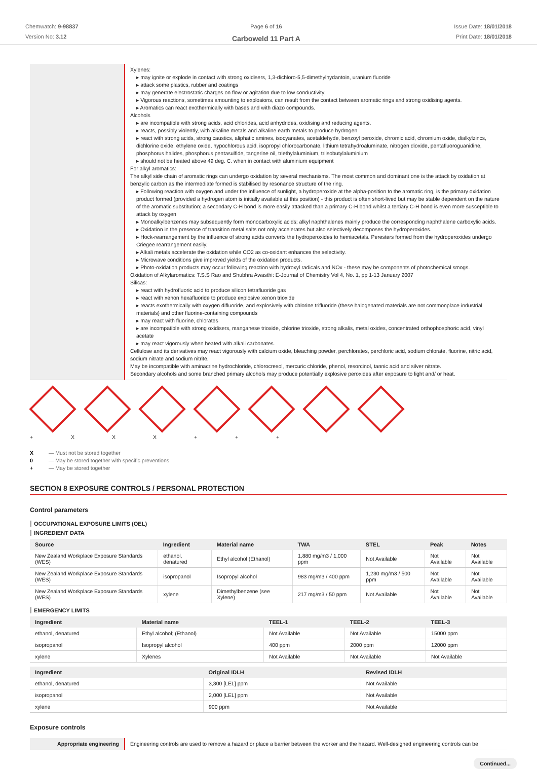Chemwatch: 9-98837
Version No: 3.12
Page 6 of 16
Carboweld 11 Part A
Issue Date: 18/01/2018
Print Date: 18/01/2018
Xylenes:
▸ may ignite or explode in contact with strong oxidisers, 1,3-dichloro-5,5-dimethylhydantoin, uranium fluoride
▸ attack some plastics, rubber and coatings
▸ may generate electrostatic charges on flow or agitation due to low conductivity.
▸ Vigorous reactions, sometimes amounting to explosions, can result from the contact between aromatic rings and strong oxidising agents.
▸ Aromatics can react exothermically with bases and with diazo compounds.
Alcohols
▸ are incompatible with strong acids, acid chlorides, acid anhydrides, oxidising and reducing agents.
▸ reacts, possibly violently, with alkaline metals and alkaline earth metals to produce hydrogen
▸ react with strong acids, strong caustics, aliphatic amines, isocyanates, acetaldehyde, benzoyl peroxide, chromic acid, chromium oxide, dialkylzincs, dichlorine oxide, ethylene oxide, hypochlorous acid, isopropyl chlorocarbonate, lithium tetrahydroaluminate, nitrogen dioxide, pentafluoroguanidine, phosphorus halides, phosphorus pentasulfide, tangerine oil, triethylaluminium, triisobutylaluminium
▸ should not be heated above 49 deg. C. when in contact with aluminium equipment
For alkyl aromatics:
The alkyl side chain of aromatic rings can undergo oxidation by several mechanisms. The most common and dominant one is the attack by oxidation at benzylic carbon as the intermediate formed is stabilised by resonance structure of the ring.
▸ Following reaction with oxygen and under the influence of sunlight, a hydroperoxide at the alpha-position to the aromatic ring, is the primary oxidation product formed (provided a hydrogen atom is initially available at this position) - this product is often short-lived but may be stable dependent on the nature of the aromatic substitution; a secondary C-H bond is more easily attacked than a primary C-H bond whilst a tertiary C-H bond is even more susceptible to attack by oxygen
▸ Monoalkylbenzenes may subsequently form monocarboxylic acids; alkyl naphthalenes mainly produce the corresponding naphthalene carboxylic acids.
▸ Oxidation in the presence of transition metal salts not only accelerates but also selectively decomposes the hydroperoxides.
▸ Hock-rearrangement by the influence of strong acids converts the hydroperoxides to hemiacetals. Peresters formed from the hydroperoxides undergo Criegee rearrangement easily.
▸ Alkali metals accelerate the oxidation while CO2 as co-oxidant enhances the selectivity.
▸ Microwave conditions give improved yields of the oxidation products.
▸ Photo-oxidation products may occur following reaction with hydroxyl radicals and NOx - these may be components of photochemical smogs.
Oxidation of Alkylaromatics: T.S.S Rao and Shubhra Awasthi: E-Journal of Chemistry Vol 4, No. 1, pp 1-13 January 2007
Silicas:
▸ react with hydrofluoric acid to produce silicon tetrafluoride gas
▸ react with xenon hexafluoride to produce explosive xenon trioxide
▸ reacts exothermically with oxygen difluoride, and explosively with chlorine trifluoride (these halogenated materials are not commonplace industrial materials) and other fluorine-containing compounds
▸ may react with fluorine, chlorates
▸ are incompatible with strong oxidisers, manganese trioxide, chlorine trioxide, strong alkalis, metal oxides, concentrated orthophosphoric acid, vinyl acetate
▸ may react vigorously when heated with alkali carbonates.
Cellulose and its derivatives may react vigorously with calcium oxide, bleaching powder, perchlorates, perchloric acid, sodium chlorate, fluorine, nitric acid, sodium nitrate and sodium nitrite.
May be incompatible with aminacrine hydrochloride, chlorocresol, mercuric chloride, phenol, resorcinol, tannic acid and silver nitrate.
Secondary alcohols and some branched primary alcohols may produce potentially explosive peroxides after exposure to light and/ or heat.
+ XXX + + +
X — Must not be stored together
0 — May be stored together with specific preventions
+ — May be stored together
SECTION 8 EXPOSURE CONTROLS / PERSONAL PROTECTION
Control parameters
OCCUPATIONAL EXPOSURE LIMITS (OEL)
INGREDIENT DATA
| Source | Ingredient | Material name | TWA | STEL | Peak | Notes |
| --- | --- | --- | --- | --- | --- | --- |
| New Zealand Workplace Exposure Standards (WES) | ethanol, denatured | Ethyl alcohol (Ethanol) | 1,880 mg/m3 / 1,000 ppm | Not Available | Not Available | Not Available |
| New Zealand Workplace Exposure Standards (WES) | isopropanol | Isopropyl alcohol | 983 mg/m3 / 400 ppm | 1,230 mg/m3 / 500 ppm | Not Available | Not Available |
| New Zealand Workplace Exposure Standards (WES) | xylene | Dimethylbenzene (see Xylene) | 217 mg/m3 / 50 ppm | Not Available | Not Available | Not Available |
EMERGENCY LIMITS
| Ingredient | Material name | TEEL-1 | TEEL-2 | TEEL-3 |
| --- | --- | --- | --- | --- |
| ethanol, denatured | Ethyl alcohol; (Ethanol) | Not Available | Not Available | 15000 ppm |
| isopropanol | Isopropyl alcohol | 400 ppm | 2000 ppm | 12000 ppm |
| xylene | Xylenes | Not Available | Not Available | Not Available |
| Ingredient | Original IDLH | Revised IDLH |
| --- | --- | --- |
| ethanol, denatured | 3,300 [LEL] ppm | Not Available |
| isopropanol | 2,000 [LEL] ppm | Not Available |
| xylene | 900 ppm | Not Available |
Exposure controls
Appropriate engineering
Engineering controls are used to remove a hazard or place a barrier between the worker and the hazard. Well-designed engineering controls can be
Continued...